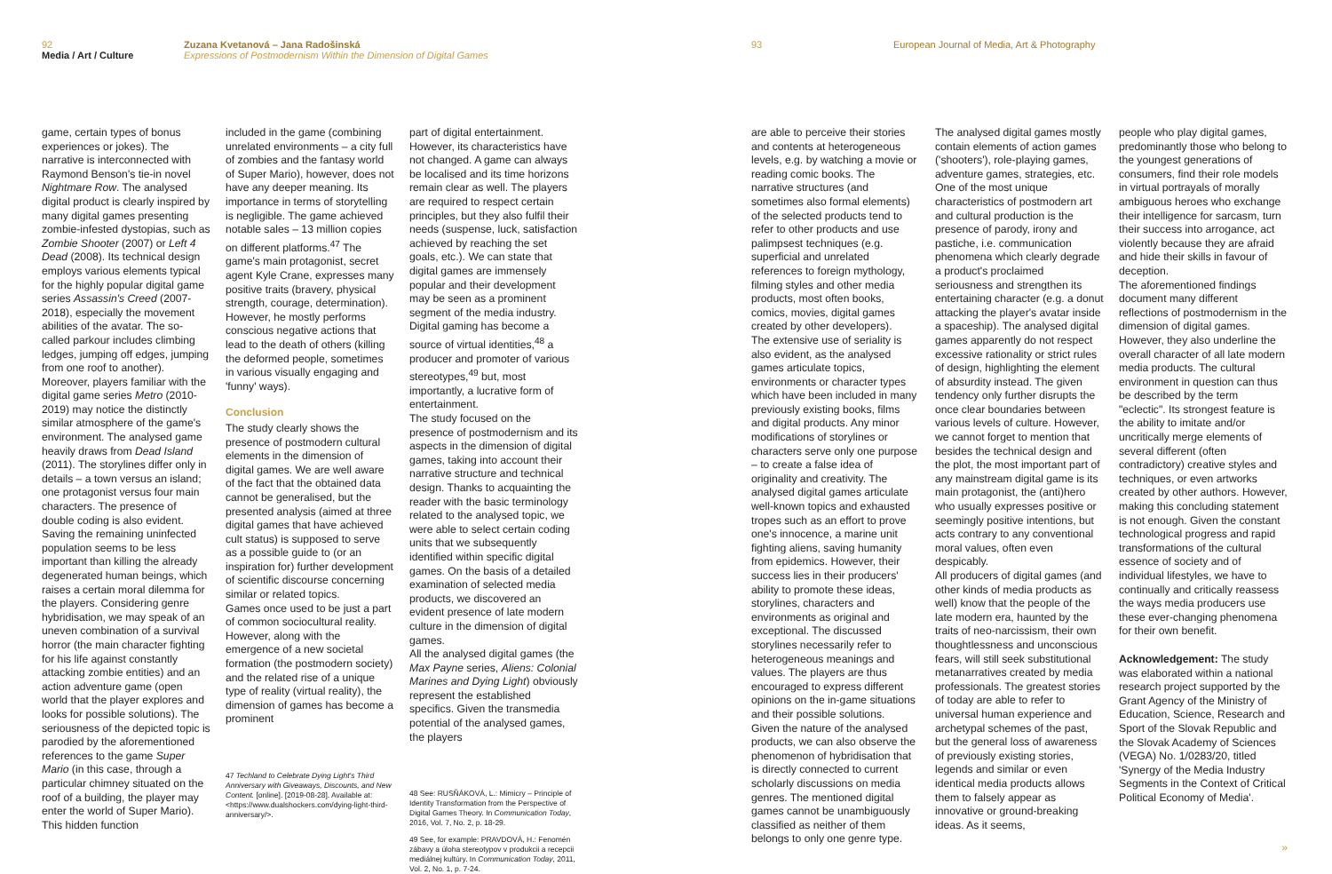92
Media / Art / Culture
Zuzana Kvetanová – Jana Radošinská
Expressions of Postmodernism Within the Dimension of Digital Games
game, certain types of bonus experiences or jokes). The narrative is interconnected with Raymond Benson's tie-in novel Nightmare Row. The analysed digital product is clearly inspired by many digital games presenting zombie-infested dystopias, such as Zombie Shooter (2007) or Left 4 Dead (2008). Its technical design employs various elements typical for the highly popular digital game series Assassin's Creed (2007-2018), especially the movement abilities of the avatar. The so-called parkour includes climbing ledges, jumping off edges, jumping from one roof to another). Moreover, players familiar with the digital game series Metro (2010-2019) may notice the distinctly similar atmosphere of the game's environment. The analysed game heavily draws from Dead Island (2011). The storylines differ only in details – a town versus an island; one protagonist versus four main characters. The presence of double coding is also evident. Saving the remaining uninfected population seems to be less important than killing the already degenerated human beings, which raises a certain moral dilemma for the players. Considering genre hybridisation, we may speak of an uneven combination of a survival horror (the main character fighting for his life against constantly attacking zombie entities) and an action adventure game (open world that the player explores and looks for possible solutions). The seriousness of the depicted topic is parodied by the aforementioned references to the game Super Mario (in this case, through a particular chimney situated on the roof of a building, the player may enter the world of Super Mario). This hidden function
included in the game (combining unrelated environments – a city full of zombies and the fantasy world of Super Mario), however, does not have any deeper meaning. Its importance in terms of storytelling is negligible. The game achieved notable sales – 13 million copies on different platforms.<sup>47</sup> The game's main protagonist, secret agent Kyle Crane, expresses many positive traits (bravery, physical strength, courage, determination). However, he mostly performs conscious negative actions that lead to the death of others (killing the deformed people, sometimes in various visually engaging and 'funny' ways).
Conclusion
The study clearly shows the presence of postmodern cultural elements in the dimension of digital games. We are well aware of the fact that the obtained data cannot be generalised, but the presented analysis (aimed at three digital games that have achieved cult status) is supposed to serve as a possible guide to (or an inspiration for) further development of scientific discourse concerning similar or related topics.
Games once used to be just a part of common sociocultural reality. However, along with the emergence of a new societal formation (the postmodern society) and the related rise of a unique type of reality (virtual reality), the dimension of games has become a prominent
47 Techland to Celebrate Dying Light's Third Anniversary with Giveaways, Discounts, and New Content. [online]. [2019-08-28]. Available at: <https://www.dualshockers.com/dying-light-third-anniversary/>.
part of digital entertainment. However, its characteristics have not changed. A game can always be localised and its time horizons remain clear as well. The players are required to respect certain principles, but they also fulfil their needs (suspense, luck, satisfaction achieved by reaching the set goals, etc.). We can state that digital games are immensely popular and their development may be seen as a prominent segment of the media industry. Digital gaming has become a source of virtual identities,<sup>48</sup> a producer and promoter of various stereotypes,<sup>49</sup> but, most importantly, a lucrative form of entertainment.
The study focused on the presence of postmodernism and its aspects in the dimension of digital games, taking into account their narrative structure and technical design. Thanks to acquainting the reader with the basic terminology related to the analysed topic, we were able to select certain coding units that we subsequently identified within specific digital games. On the basis of a detailed examination of selected media products, we discovered an evident presence of late modern culture in the dimension of digital games.
All the analysed digital games (the Max Payne series, Aliens: Colonial Marines and Dying Light) obviously represent the established specifics. Given the transmedia potential of the analysed games, the players
48 See: RUSŇÁKOVÁ, L.: Mimicry – Principle of Identity Transformation from the Perspective of Digital Games Theory. In Communication Today, 2016, Vol. 7, No. 2, p. 18-29.
49 See, for example: PRAVDOVÁ, H.: Fenomén zábavy a úloha stereotypov v produkcii a recepcii mediálnej kultúry. In Communication Today, 2011, Vol. 2, No. 1, p. 7-24.
93 European Journal of Media, Art & Photography
are able to perceive their stories and contents at heterogeneous levels, e.g. by watching a movie or reading comic books. The narrative structures (and sometimes also formal elements) of the selected products tend to refer to other products and use palimpsest techniques (e.g. superficial and unrelated references to foreign mythology, filming styles and other media products, most often books, comics, movies, digital games created by other developers).
The extensive use of seriality is also evident, as the analysed games articulate topics, environments or character types which have been included in many previously existing books, films and digital products. Any minor modifications of storylines or characters serve only one purpose – to create a false idea of originality and creativity. The analysed digital games articulate well-known topics and exhausted tropes such as an effort to prove one's innocence, a marine unit fighting aliens, saving humanity from epidemics. However, their success lies in their producers' ability to promote these ideas, storylines, characters and environments as original and exceptional. The discussed storylines necessarily refer to heterogeneous meanings and values. The players are thus encouraged to express different opinions on the in-game situations and their possible solutions.
Given the nature of the analysed products, we can also observe the phenomenon of hybridisation that is directly connected to current scholarly discussions on media genres. The mentioned digital games cannot be unambiguously classified as neither of them belongs to only one genre type.
The analysed digital games mostly contain elements of action games ('shooters'), role-playing games, adventure games, strategies, etc. One of the most unique characteristics of postmodern art and cultural production is the presence of parody, irony and pastiche, i.e. communication phenomena which clearly degrade a product's proclaimed seriousness and strengthen its entertaining character (e.g. a donut attacking the player's avatar inside a spaceship). The analysed digital games apparently do not respect excessive rationality or strict rules of design, highlighting the element of absurdity instead. The given tendency only further disrupts the once clear boundaries between various levels of culture. However, we cannot forget to mention that besides the technical design and the plot, the most important part of any mainstream digital game is its main protagonist, the (anti)hero who usually expresses positive or seemingly positive intentions, but acts contrary to any conventional moral values, often even despicably.
All producers of digital games (and other kinds of media products as well) know that the people of the late modern era, haunted by the traits of neo-narcissism, their own thoughtlessness and unconscious fears, will still seek substitutional metanarratives created by media professionals. The greatest stories of today are able to refer to universal human experience and archetypal schemes of the past, but the general loss of awareness of previously existing stories, legends and similar or even identical media products allows them to falsely appear as innovative or ground-breaking ideas. As it seems,
people who play digital games, predominantly those who belong to the youngest generations of consumers, find their role models in virtual portrayals of morally ambiguous heroes who exchange their intelligence for sarcasm, turn their success into arrogance, act violently because they are afraid and hide their skills in favour of deception.
The aforementioned findings document many different reflections of postmodernism in the dimension of digital games. However, they also underline the overall character of all late modern media products. The cultural environment in question can thus be described by the term "eclectic". Its strongest feature is the ability to imitate and/or uncritically merge elements of several different (often contradictory) creative styles and techniques, or even artworks created by other authors. However, making this concluding statement is not enough. Given the constant technological progress and rapid transformations of the cultural essence of society and of individual lifestyles, we have to continually and critically reassess the ways media producers use these ever-changing phenomena for their own benefit.
Acknowledgement: The study was elaborated within a national research project supported by the Grant Agency of the Ministry of Education, Science, Research and Sport of the Slovak Republic and the Slovak Academy of Sciences (VEGA) No. 1/0283/20, titled 'Synergy of the Media Industry Segments in the Context of Critical Political Economy of Media'.
»